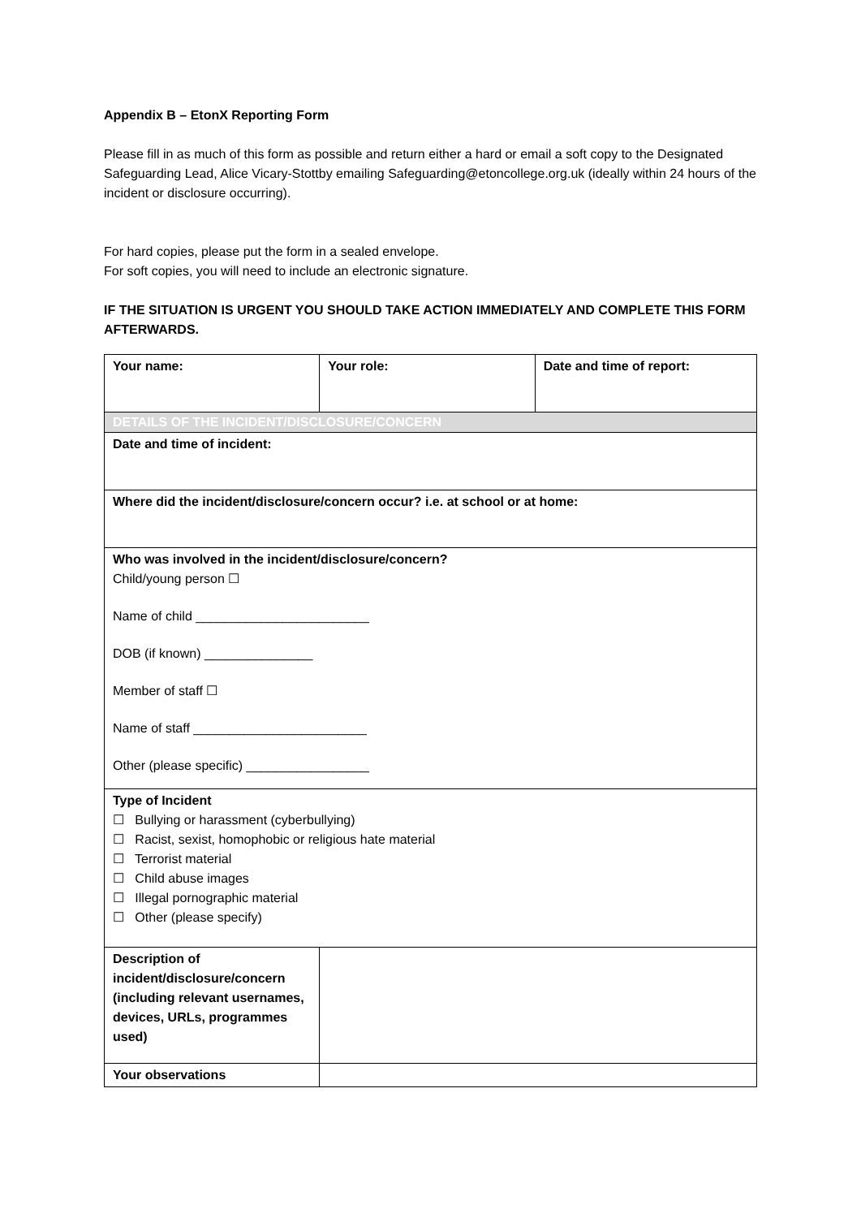Appendix B – EtonX Reporting Form
Please fill in as much of this form as possible and return either a hard or email a soft copy to the Designated Safeguarding Lead, Alice Vicary-Stottby emailing Safeguarding@etoncollege.org.uk (ideally within 24 hours of the incident or disclosure occurring).
For hard copies, please put the form in a sealed envelope.
For soft copies, you will need to include an electronic signature.
IF THE SITUATION IS URGENT YOU SHOULD TAKE ACTION IMMEDIATELY AND COMPLETE THIS FORM AFTERWARDS.
| Your name: | Your role: | Date and time of report: |
| DETAILS OF THE INCIDENT/DISCLOSURE/CONCERN | | |
| Date and time of incident: | | |
| Where did the incident/disclosure/concern occur? i.e. at school or at home: | | |
| Who was involved in the incident/disclosure/concern? Child/young person ☐ Name of child ________________________ DOB (if known) _______________ Member of staff ☐ Name of staff ________________________ Other (please specific) _________________ | | |
| Type of Incident ☐ Bullying or harassment (cyberbullying) ☐ Racist, sexist, homophobic or religious hate material ☐ Terrorist material ☐ Child abuse images ☐ Illegal pornographic material ☐ Other (please specify) | | |
| Description of incident/disclosure/concern (including relevant usernames, devices, URLs, programmes used) | | |
| Your observations | | |